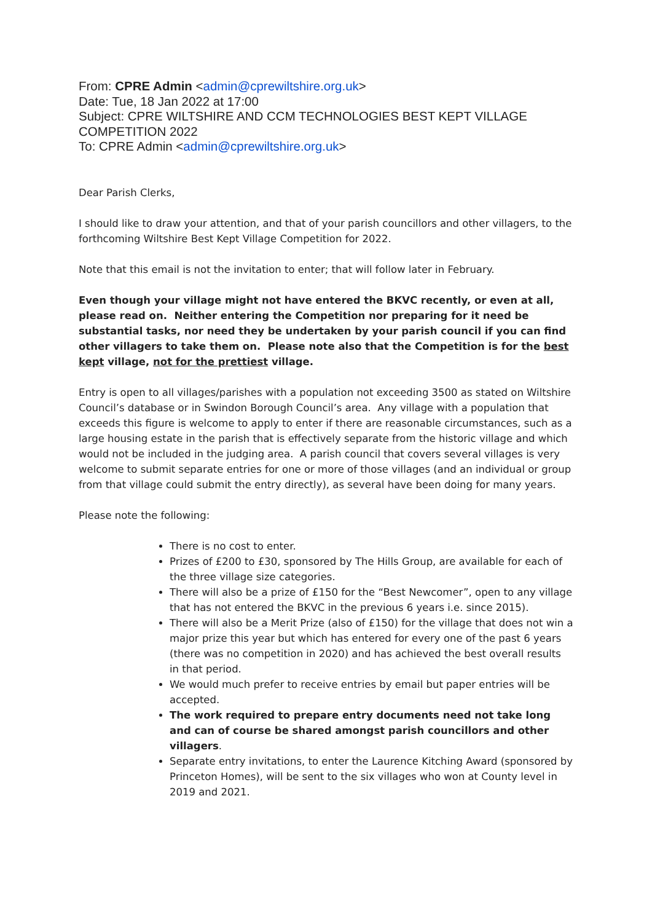From: CPRE Admin <admin@cprewiltshire.org.uk>
Date: Tue, 18 Jan 2022 at 17:00
Subject: CPRE WILTSHIRE AND CCM TECHNOLOGIES BEST KEPT VILLAGE COMPETITION 2022
To: CPRE Admin <admin@cprewiltshire.org.uk>
Dear Parish Clerks,
I should like to draw your attention, and that of your parish councillors and other villagers, to the forthcoming Wiltshire Best Kept Village Competition for 2022.
Note that this email is not the invitation to enter; that will follow later in February.
Even though your village might not have entered the BKVC recently, or even at all, please read on. Neither entering the Competition nor preparing for it need be substantial tasks, nor need they be undertaken by your parish council if you can find other villagers to take them on. Please note also that the Competition is for the best kept village, not for the prettiest village.
Entry is open to all villages/parishes with a population not exceeding 3500 as stated on Wiltshire Council’s database or in Swindon Borough Council’s area. Any village with a population that exceeds this figure is welcome to apply to enter if there are reasonable circumstances, such as a large housing estate in the parish that is effectively separate from the historic village and which would not be included in the judging area. A parish council that covers several villages is very welcome to submit separate entries for one or more of those villages (and an individual or group from that village could submit the entry directly), as several have been doing for many years.
Please note the following:
There is no cost to enter.
Prizes of £200 to £30, sponsored by The Hills Group, are available for each of the three village size categories.
There will also be a prize of £150 for the “Best Newcomer”, open to any village that has not entered the BKVC in the previous 6 years i.e. since 2015).
There will also be a Merit Prize (also of £150) for the village that does not win a major prize this year but which has entered for every one of the past 6 years (there was no competition in 2020) and has achieved the best overall results in that period.
We would much prefer to receive entries by email but paper entries will be accepted.
The work required to prepare entry documents need not take long and can of course be shared amongst parish councillors and other villagers.
Separate entry invitations, to enter the Laurence Kitching Award (sponsored by Princeton Homes), will be sent to the six villages who won at County level in 2019 and 2021.